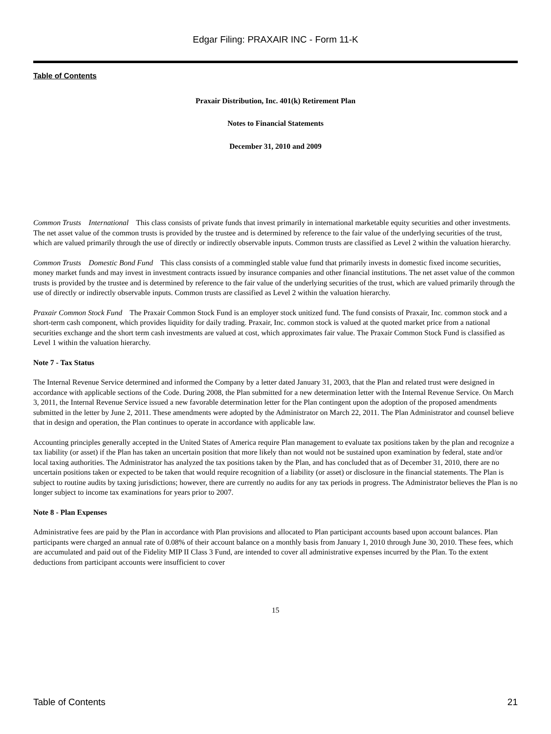Edgar Filing: PRAXAIR INC - Form 11-K
Table of Contents
Praxair Distribution, Inc. 401(k) Retirement Plan
Notes to Financial Statements
December 31, 2010 and 2009
Common Trusts International This class consists of private funds that invest primarily in international marketable equity securities and other investments. The net asset value of the common trusts is provided by the trustee and is determined by reference to the fair value of the underlying securities of the trust, which are valued primarily through the use of directly or indirectly observable inputs. Common trusts are classified as Level 2 within the valuation hierarchy.
Common Trusts Domestic Bond Fund This class consists of a commingled stable value fund that primarily invests in domestic fixed income securities, money market funds and may invest in investment contracts issued by insurance companies and other financial institutions. The net asset value of the common trusts is provided by the trustee and is determined by reference to the fair value of the underlying securities of the trust, which are valued primarily through the use of directly or indirectly observable inputs. Common trusts are classified as Level 2 within the valuation hierarchy.
Praxair Common Stock Fund The Praxair Common Stock Fund is an employer stock unitized fund. The fund consists of Praxair, Inc. common stock and a short-term cash component, which provides liquidity for daily trading. Praxair, Inc. common stock is valued at the quoted market price from a national securities exchange and the short term cash investments are valued at cost, which approximates fair value. The Praxair Common Stock Fund is classified as Level 1 within the valuation hierarchy.
Note 7 - Tax Status
The Internal Revenue Service determined and informed the Company by a letter dated January 31, 2003, that the Plan and related trust were designed in accordance with applicable sections of the Code. During 2008, the Plan submitted for a new determination letter with the Internal Revenue Service. On March 3, 2011, the Internal Revenue Service issued a new favorable determination letter for the Plan contingent upon the adoption of the proposed amendments submitted in the letter by June 2, 2011. These amendments were adopted by the Administrator on March 22, 2011. The Plan Administrator and counsel believe that in design and operation, the Plan continues to operate in accordance with applicable law.
Accounting principles generally accepted in the United States of America require Plan management to evaluate tax positions taken by the plan and recognize a tax liability (or asset) if the Plan has taken an uncertain position that more likely than not would not be sustained upon examination by federal, state and/or local taxing authorities. The Administrator has analyzed the tax positions taken by the Plan, and has concluded that as of December 31, 2010, there are no uncertain positions taken or expected to be taken that would require recognition of a liability (or asset) or disclosure in the financial statements. The Plan is subject to routine audits by taxing jurisdictions; however, there are currently no audits for any tax periods in progress. The Administrator believes the Plan is no longer subject to income tax examinations for years prior to 2007.
Note 8 - Plan Expenses
Administrative fees are paid by the Plan in accordance with Plan provisions and allocated to Plan participant accounts based upon account balances. Plan participants were charged an annual rate of 0.08% of their account balance on a monthly basis from January 1, 2010 through June 30, 2010. These fees, which are accumulated and paid out of the Fidelity MIP II Class 3 Fund, are intended to cover all administrative expenses incurred by the Plan. To the extent deductions from participant accounts were insufficient to cover
15
Table of Contents 21